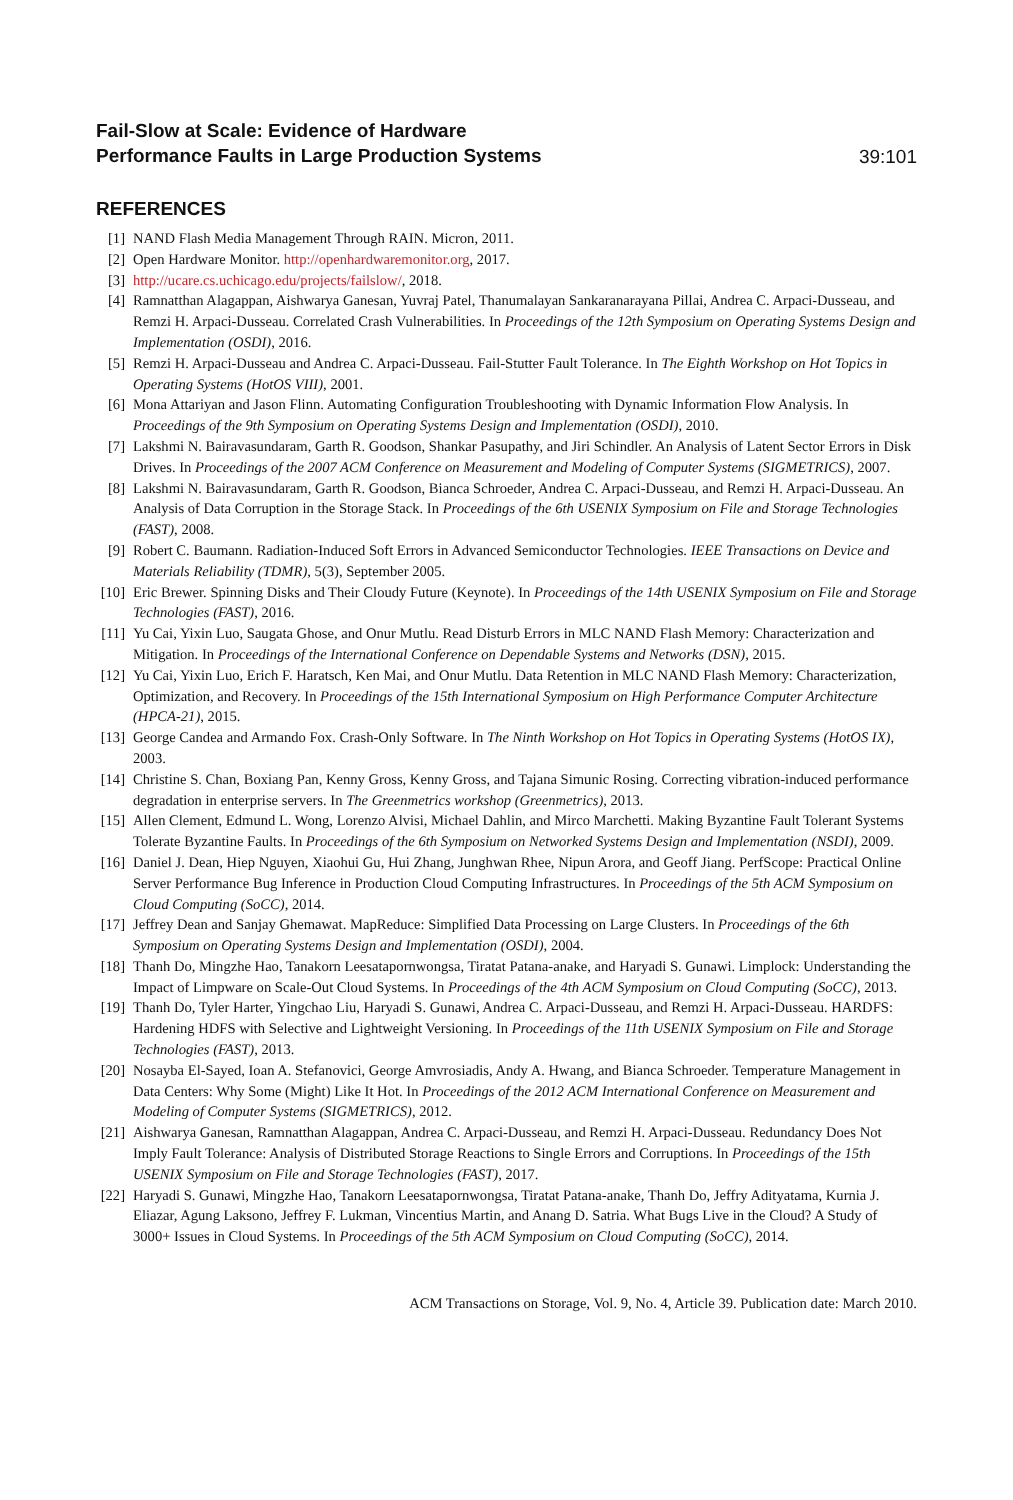Fail-Slow at Scale: Evidence of Hardware
Performance Faults in Large Production Systems 39:101
REFERENCES
[1] NAND Flash Media Management Through RAIN. Micron, 2011.
[2] Open Hardware Monitor. http://openhardwaremonitor.org, 2017.
[3] http://ucare.cs.uchicago.edu/projects/failslow/, 2018.
[4] Ramnatthan Alagappan, Aishwarya Ganesan, Yuvraj Patel, Thanumalayan Sankaranarayana Pillai, Andrea C. Arpaci-Dusseau, and Remzi H. Arpaci-Dusseau. Correlated Crash Vulnerabilities. In Proceedings of the 12th Symposium on Operating Systems Design and Implementation (OSDI), 2016.
[5] Remzi H. Arpaci-Dusseau and Andrea C. Arpaci-Dusseau. Fail-Stutter Fault Tolerance. In The Eighth Workshop on Hot Topics in Operating Systems (HotOS VIII), 2001.
[6] Mona Attariyan and Jason Flinn. Automating Configuration Troubleshooting with Dynamic Information Flow Analysis. In Proceedings of the 9th Symposium on Operating Systems Design and Implementation (OSDI), 2010.
[7] Lakshmi N. Bairavasundaram, Garth R. Goodson, Shankar Pasupathy, and Jiri Schindler. An Analysis of Latent Sector Errors in Disk Drives. In Proceedings of the 2007 ACM Conference on Measurement and Modeling of Computer Systems (SIGMETRICS), 2007.
[8] Lakshmi N. Bairavasundaram, Garth R. Goodson, Bianca Schroeder, Andrea C. Arpaci-Dusseau, and Remzi H. Arpaci-Dusseau. An Analysis of Data Corruption in the Storage Stack. In Proceedings of the 6th USENIX Symposium on File and Storage Technologies (FAST), 2008.
[9] Robert C. Baumann. Radiation-Induced Soft Errors in Advanced Semiconductor Technologies. IEEE Transactions on Device and Materials Reliability (TDMR), 5(3), September 2005.
[10] Eric Brewer. Spinning Disks and Their Cloudy Future (Keynote). In Proceedings of the 14th USENIX Symposium on File and Storage Technologies (FAST), 2016.
[11] Yu Cai, Yixin Luo, Saugata Ghose, and Onur Mutlu. Read Disturb Errors in MLC NAND Flash Memory: Characterization and Mitigation. In Proceedings of the International Conference on Dependable Systems and Networks (DSN), 2015.
[12] Yu Cai, Yixin Luo, Erich F. Haratsch, Ken Mai, and Onur Mutlu. Data Retention in MLC NAND Flash Memory: Characterization, Optimization, and Recovery. In Proceedings of the 15th International Symposium on High Performance Computer Architecture (HPCA-21), 2015.
[13] George Candea and Armando Fox. Crash-Only Software. In The Ninth Workshop on Hot Topics in Operating Systems (HotOS IX), 2003.
[14] Christine S. Chan, Boxiang Pan, Kenny Gross, Kenny Gross, and Tajana Simunic Rosing. Correcting vibration-induced performance degradation in enterprise servers. In The Greenmetrics workshop (Greenmetrics), 2013.
[15] Allen Clement, Edmund L. Wong, Lorenzo Alvisi, Michael Dahlin, and Mirco Marchetti. Making Byzantine Fault Tolerant Systems Tolerate Byzantine Faults. In Proceedings of the 6th Symposium on Networked Systems Design and Implementation (NSDI), 2009.
[16] Daniel J. Dean, Hiep Nguyen, Xiaohui Gu, Hui Zhang, Junghwan Rhee, Nipun Arora, and Geoff Jiang. PerfScope: Practical Online Server Performance Bug Inference in Production Cloud Computing Infrastructures. In Proceedings of the 5th ACM Symposium on Cloud Computing (SoCC), 2014.
[17] Jeffrey Dean and Sanjay Ghemawat. MapReduce: Simplified Data Processing on Large Clusters. In Proceedings of the 6th Symposium on Operating Systems Design and Implementation (OSDI), 2004.
[18] Thanh Do, Mingzhe Hao, Tanakorn Leesatapornwongsa, Tiratat Patana-anake, and Haryadi S. Gunawi. Limplock: Understanding the Impact of Limpware on Scale-Out Cloud Systems. In Proceedings of the 4th ACM Symposium on Cloud Computing (SoCC), 2013.
[19] Thanh Do, Tyler Harter, Yingchao Liu, Haryadi S. Gunawi, Andrea C. Arpaci-Dusseau, and Remzi H. Arpaci-Dusseau. HARDFS: Hardening HDFS with Selective and Lightweight Versioning. In Proceedings of the 11th USENIX Symposium on File and Storage Technologies (FAST), 2013.
[20] Nosayba El-Sayed, Ioan A. Stefanovici, George Amvrosiadis, Andy A. Hwang, and Bianca Schroeder. Temperature Management in Data Centers: Why Some (Might) Like It Hot. In Proceedings of the 2012 ACM International Conference on Measurement and Modeling of Computer Systems (SIGMETRICS), 2012.
[21] Aishwarya Ganesan, Ramnatthan Alagappan, Andrea C. Arpaci-Dusseau, and Remzi H. Arpaci-Dusseau. Redundancy Does Not Imply Fault Tolerance: Analysis of Distributed Storage Reactions to Single Errors and Corruptions. In Proceedings of the 15th USENIX Symposium on File and Storage Technologies (FAST), 2017.
[22] Haryadi S. Gunawi, Mingzhe Hao, Tanakorn Leesatapornwongsa, Tiratat Patana-anake, Thanh Do, Jeffry Adityatama, Kurnia J. Eliazar, Agung Laksono, Jeffrey F. Lukman, Vincentius Martin, and Anang D. Satria. What Bugs Live in the Cloud? A Study of 3000+ Issues in Cloud Systems. In Proceedings of the 5th ACM Symposium on Cloud Computing (SoCC), 2014.
ACM Transactions on Storage, Vol. 9, No. 4, Article 39. Publication date: March 2010.